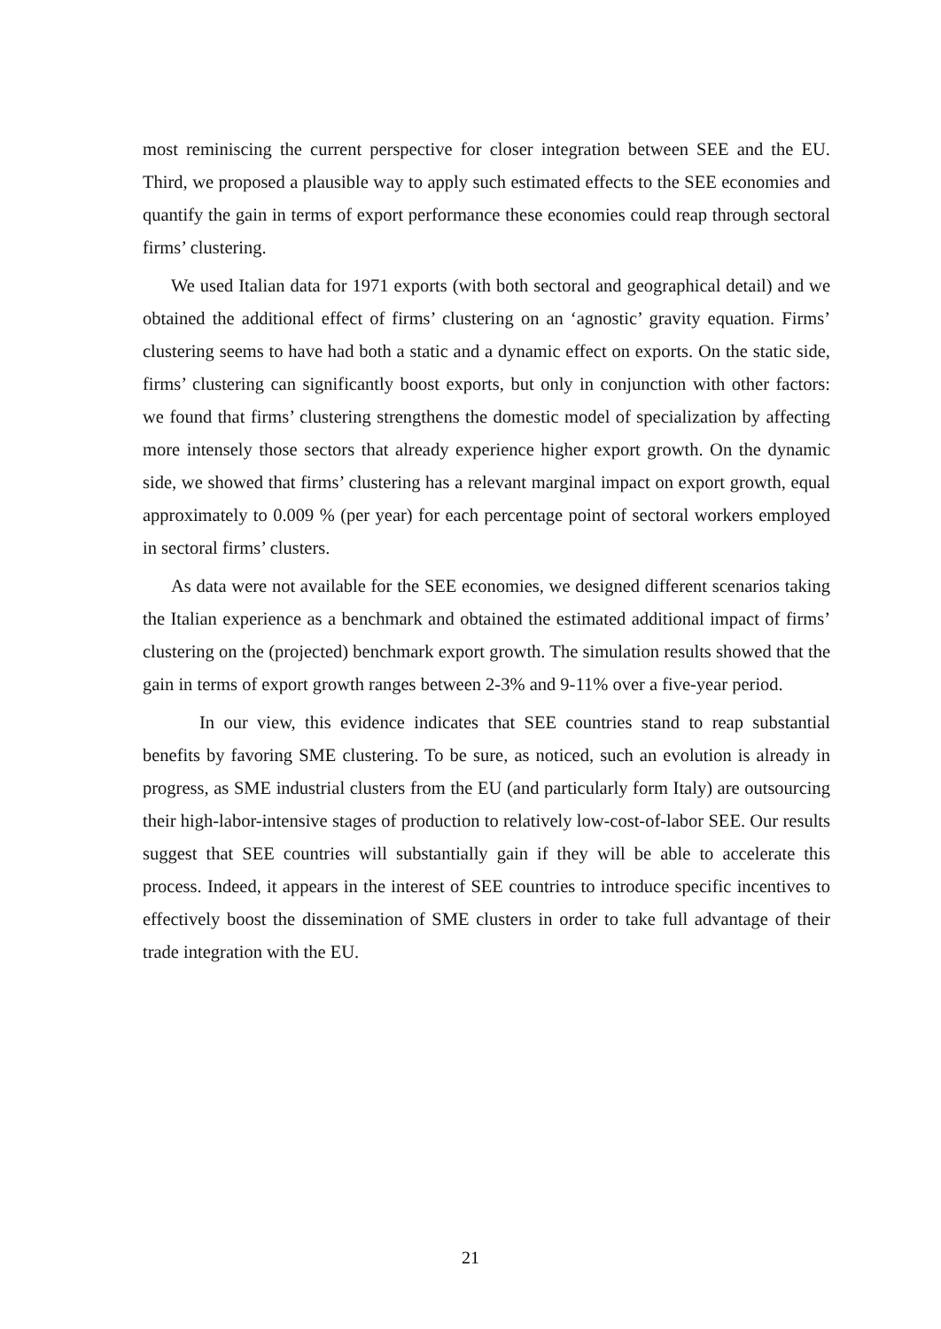most reminiscing the current perspective for closer integration between SEE and the EU. Third, we proposed a plausible way to apply such estimated effects to the SEE economies and quantify the gain in terms of export performance these economies could reap through sectoral firms’ clustering.
We used Italian data for 1971 exports (with both sectoral and geographical detail) and we obtained the additional effect of firms’ clustering on an ‘agnostic’ gravity equation. Firms’ clustering seems to have had both a static and a dynamic effect on exports. On the static side, firms’ clustering can significantly boost exports, but only in conjunction with other factors: we found that firms’ clustering strengthens the domestic model of specialization by affecting more intensely those sectors that already experience higher export growth. On the dynamic side, we showed that firms’ clustering has a relevant marginal impact on export growth, equal approximately to 0.009 % (per year) for each percentage point of sectoral workers employed in sectoral firms’ clusters.
As data were not available for the SEE economies, we designed different scenarios taking the Italian experience as a benchmark and obtained the estimated additional impact of firms’ clustering on the (projected) benchmark export growth. The simulation results showed that the gain in terms of export growth ranges between 2-3% and 9-11% over a five-year period.
In our view, this evidence indicates that SEE countries stand to reap substantial benefits by favoring SME clustering. To be sure, as noticed, such an evolution is already in progress, as SME industrial clusters from the EU (and particularly form Italy) are outsourcing their high-labor-intensive stages of production to relatively low-cost-of-labor SEE. Our results suggest that SEE countries will substantially gain if they will be able to accelerate this process. Indeed, it appears in the interest of SEE countries to introduce specific incentives to effectively boost the dissemination of SME clusters in order to take full advantage of their trade integration with the EU.
21